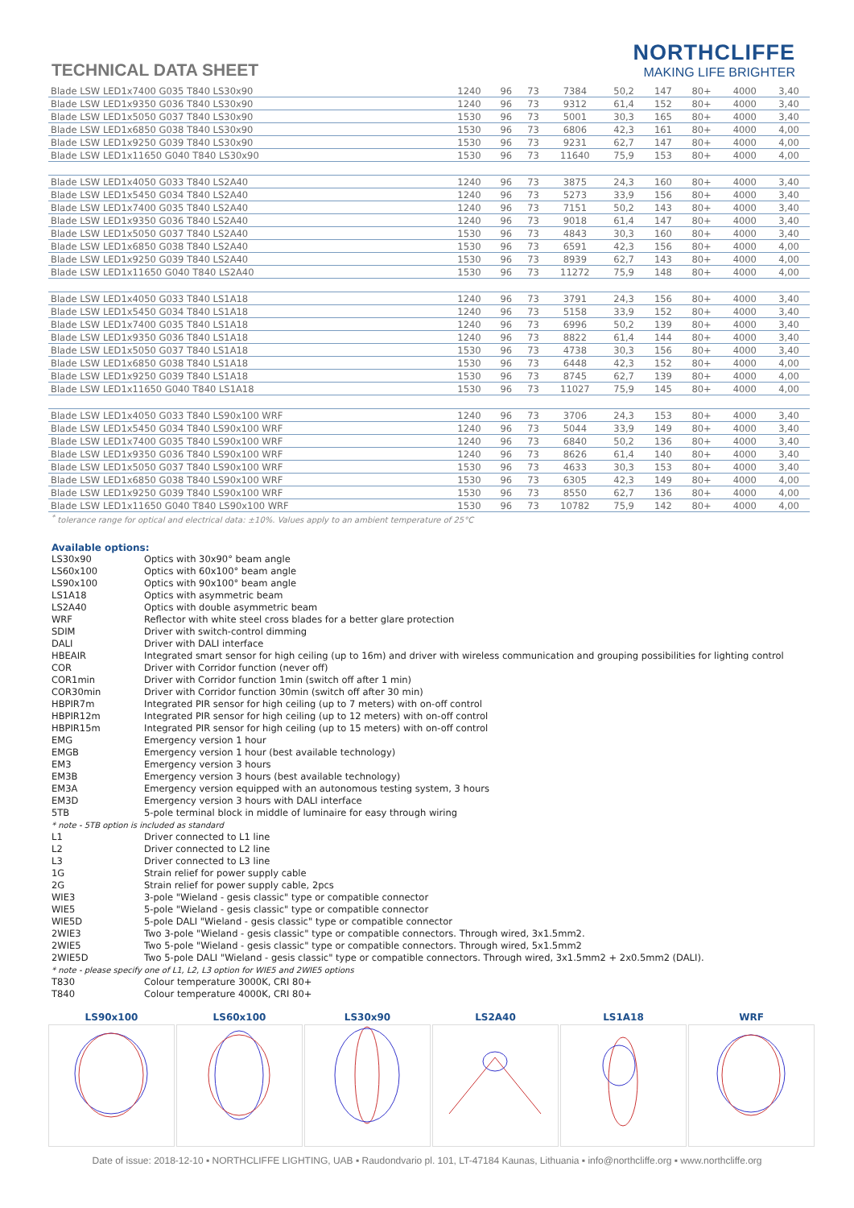TECHNICAL DATA SHEET
NORTHCLIFFE
MAKING LIFE BRIGHTER
| Blade LSW LED1x7400 G035 T840 LS30x90 | 1240 | 96 | 73 | 7384 | 50,2 | 147 | 80+ | 4000 | 3,40 |
| Blade LSW LED1x9350 G036 T840 LS30x90 | 1240 | 96 | 73 | 9312 | 61,4 | 152 | 80+ | 4000 | 3,40 |
| Blade LSW LED1x5050 G037 T840 LS30x90 | 1530 | 96 | 73 | 5001 | 30,3 | 165 | 80+ | 4000 | 3,40 |
| Blade LSW LED1x6850 G038 T840 LS30x90 | 1530 | 96 | 73 | 6806 | 42,3 | 161 | 80+ | 4000 | 4,00 |
| Blade LSW LED1x9250 G039 T840 LS30x90 | 1530 | 96 | 73 | 9231 | 62,7 | 147 | 80+ | 4000 | 4,00 |
| Blade LSW LED1x11650 G040 T840 LS30x90 | 1530 | 96 | 73 | 11640 | 75,9 | 153 | 80+ | 4000 | 4,00 |
| Blade LSW LED1x4050 G033 T840 LS2A40 | 1240 | 96 | 73 | 3875 | 24,3 | 160 | 80+ | 4000 | 3,40 |
| Blade LSW LED1x5450 G034 T840 LS2A40 | 1240 | 96 | 73 | 5273 | 33,9 | 156 | 80+ | 4000 | 3,40 |
| Blade LSW LED1x7400 G035 T840 LS2A40 | 1240 | 96 | 73 | 7151 | 50,2 | 143 | 80+ | 4000 | 3,40 |
| Blade LSW LED1x9350 G036 T840 LS2A40 | 1240 | 96 | 73 | 9018 | 61,4 | 147 | 80+ | 4000 | 3,40 |
| Blade LSW LED1x5050 G037 T840 LS2A40 | 1530 | 96 | 73 | 4843 | 30,3 | 160 | 80+ | 4000 | 3,40 |
| Blade LSW LED1x6850 G038 T840 LS2A40 | 1530 | 96 | 73 | 6591 | 42,3 | 156 | 80+ | 4000 | 4,00 |
| Blade LSW LED1x9250 G039 T840 LS2A40 | 1530 | 96 | 73 | 8939 | 62,7 | 143 | 80+ | 4000 | 4,00 |
| Blade LSW LED1x11650 G040 T840 LS2A40 | 1530 | 96 | 73 | 11272 | 75,9 | 148 | 80+ | 4000 | 4,00 |
| Blade LSW LED1x4050 G033 T840 LS1A18 | 1240 | 96 | 73 | 3791 | 24,3 | 156 | 80+ | 4000 | 3,40 |
| Blade LSW LED1x5450 G034 T840 LS1A18 | 1240 | 96 | 73 | 5158 | 33,9 | 152 | 80+ | 4000 | 3,40 |
| Blade LSW LED1x7400 G035 T840 LS1A18 | 1240 | 96 | 73 | 6996 | 50,2 | 139 | 80+ | 4000 | 3,40 |
| Blade LSW LED1x9350 G036 T840 LS1A18 | 1240 | 96 | 73 | 8822 | 61,4 | 144 | 80+ | 4000 | 3,40 |
| Blade LSW LED1x5050 G037 T840 LS1A18 | 1530 | 96 | 73 | 4738 | 30,3 | 156 | 80+ | 4000 | 3,40 |
| Blade LSW LED1x6850 G038 T840 LS1A18 | 1530 | 96 | 73 | 6448 | 42,3 | 152 | 80+ | 4000 | 4,00 |
| Blade LSW LED1x9250 G039 T840 LS1A18 | 1530 | 96 | 73 | 8745 | 62,7 | 139 | 80+ | 4000 | 4,00 |
| Blade LSW LED1x11650 G040 T840 LS1A18 | 1530 | 96 | 73 | 11027 | 75,9 | 145 | 80+ | 4000 | 4,00 |
| Blade LSW LED1x4050 G033 T840 LS90x100 WRF | 1240 | 96 | 73 | 3706 | 24,3 | 153 | 80+ | 4000 | 3,40 |
| Blade LSW LED1x5450 G034 T840 LS90x100 WRF | 1240 | 96 | 73 | 5044 | 33,9 | 149 | 80+ | 4000 | 3,40 |
| Blade LSW LED1x7400 G035 T840 LS90x100 WRF | 1240 | 96 | 73 | 6840 | 50,2 | 136 | 80+ | 4000 | 3,40 |
| Blade LSW LED1x9350 G036 T840 LS90x100 WRF | 1240 | 96 | 73 | 8626 | 61,4 | 140 | 80+ | 4000 | 3,40 |
| Blade LSW LED1x5050 G037 T840 LS90x100 WRF | 1530 | 96 | 73 | 4633 | 30,3 | 153 | 80+ | 4000 | 3,40 |
| Blade LSW LED1x6850 G038 T840 LS90x100 WRF | 1530 | 96 | 73 | 6305 | 42,3 | 149 | 80+ | 4000 | 4,00 |
| Blade LSW LED1x9250 G039 T840 LS90x100 WRF | 1530 | 96 | 73 | 8550 | 62,7 | 136 | 80+ | 4000 | 4,00 |
| Blade LSW LED1x11650 G040 T840 LS90x100 WRF | 1530 | 96 | 73 | 10782 | 75,9 | 142 | 80+ | 4000 | 4,00 |
<sup>*</sup> tolerance range for optical and electrical data: ±10%. Values apply to an ambient temperature of 25°C
Available options:
| LS30x90 | Optics with 30x90° beam angle |
| LS60x100 | Optics with 60x100° beam angle |
| LS90x100 | Optics with 90x100° beam angle |
| LS1A18 | Optics with asymmetric beam |
| LS2A40 | Optics with double asymmetric beam |
| WRF | Reflector with white steel cross blades for a better glare protection |
| SDIM | Driver with switch-control dimming |
| DALI | Driver with DALI interface |
| HBEAIR | Integrated smart sensor for high ceiling (up to 16m) and driver with wireless communication and grouping possibilities for lighting control |
| COR | Driver with Corridor function (never off) |
| COR1min | Driver with Corridor function 1min (switch off after 1 min) |
| COR30min | Driver with Corridor function 30min (switch off after 30 min) |
| HBPIR7m | Integrated PIR sensor for high ceiling (up to 7 meters) with on-off control |
| HBPIR12m | Integrated PIR sensor for high ceiling (up to 12 meters) with on-off control |
| HBPIR15m | Integrated PIR sensor for high ceiling (up to 15 meters) with on-off control |
| EMG | Emergency version 1 hour |
| EMGB | Emergency version 1 hour (best available technology) |
| EM3 | Emergency version 3 hours |
| EM3B | Emergency version 3 hours (best available technology) |
| EM3A | Emergency version equipped with an autonomous testing system, 3 hours |
| EM3D | Emergency version 3 hours with DALI interface |
| 5TB | 5-pole terminal block in middle of luminaire for easy through wiring |
| * note - 5TB option is included as standard | |
| L1 | Driver connected to L1 line |
| L2 | Driver connected to L2 line |
| L3 | Driver connected to L3 line |
| 1G | Strain relief for power supply cable |
| 2G | Strain relief for power supply cable, 2pcs |
| WIE3 | 3-pole "Wieland - gesis classic" type or compatible connector |
| WIE5 | 5-pole "Wieland - gesis classic" type or compatible connector |
| WIE5D | 5-pole DALI "Wieland - gesis classic" type or compatible connector |
| 2WIE3 | Two 3-pole "Wieland - gesis classic" type or compatible connectors. Through wired, 3x1.5mm2. |
| 2WIE5 | Two 5-pole "Wieland - gesis classic" type or compatible connectors. Through wired, 5x1.5mm2 |
| 2WIE5D | Two 5-pole DALI "Wieland - gesis classic" type or compatible connectors. Through wired, 3x1.5mm2 + 2x0.5mm2 (DALI). |
| * note - please specify one of L1, L2, L3 option for WIE5 and 2WIE5 options | |
| T830 | Colour temperature 3000K, CRI 80+ |
| T840 | Colour temperature 4000K, CRI 80+ |
LS90x100 LS60x100 LS30x90 LS2A40 LS1A18 WRF
Date of issue: 2018-12-10 ▪ NORTHCLIFFE LIGHTING, UAB ▪ Raudondvario pl. 101, LT-47184 Kaunas, Lithuania ▪ info@northcliffe.org ▪ www.northcliffe.org